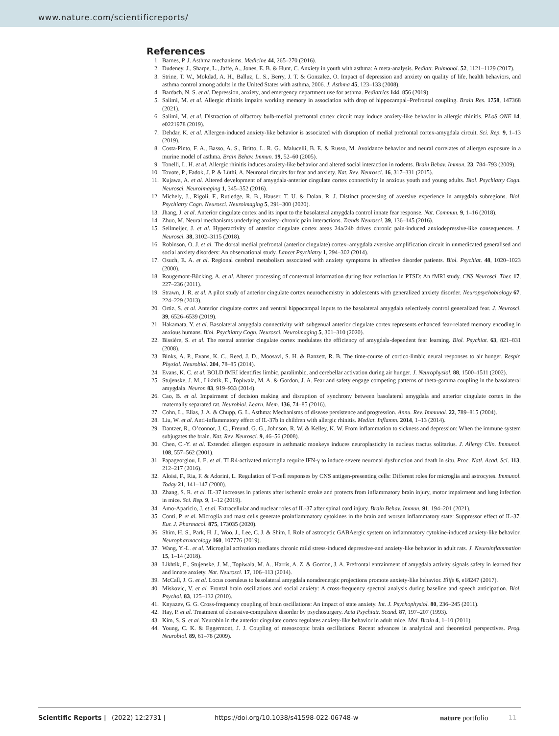www.nature.com/scientificreports/
References
1. Barnes, P. J. Asthma mechanisms. Medicine 44, 265–270 (2016).
2. Dudeney, J., Sharpe, L., Jaffe, A., Jones, E. B. & Hunt, C. Anxiety in youth with asthma: A meta-analysis. Pediatr. Pulmonol. 52, 1121–1129 (2017).
3. Strine, T. W., Mokdad, A. H., Balluz, L. S., Berry, J. T. & Gonzalez, O. Impact of depression and anxiety on quality of life, health behaviors, and asthma control among adults in the United States with asthma, 2006. J. Asthma 45, 123–133 (2008).
4. Bardach, N. S. et al. Depression, anxiety, and emergency department use for asthma. Pediatrics 144, 856 (2019).
5. Salimi, M. et al. Allergic rhinitis impairs working memory in association with drop of hippocampal–Prefrontal coupling. Brain Res. 1758, 147368 (2021).
6. Salimi, M. et al. Distraction of olfactory bulb-medial prefrontal cortex circuit may induce anxiety-like behavior in allergic rhinitis. PLoS ONE 14, e0221978 (2019).
7. Dehdar, K. et al. Allergen-induced anxiety-like behavior is associated with disruption of medial prefrontal cortex-amygdala circuit. Sci. Rep. 9, 1–13 (2019).
8. Costa-Pinto, F. A., Basso, A. S., Britto, L. R. G., Malucelli, B. E. & Russo, M. Avoidance behavior and neural correlates of allergen exposure in a murine model of asthma. Brain Behav. Immun. 19, 52–60 (2005).
9. Tonelli, L. H. et al. Allergic rhinitis induces anxiety-like behavior and altered social interaction in rodents. Brain Behav. Immun. 23, 784–793 (2009).
10. Tovote, P., Fadok, J. P. & Lüthi, A. Neuronal circuits for fear and anxiety. Nat. Rev. Neurosci. 16, 317–331 (2015).
11. Kujawa, A. et al. Altered development of amygdala-anterior cingulate cortex connectivity in anxious youth and young adults. Biol. Psychiatry Cogn. Neurosci. Neuroimaging 1, 345–352 (2016).
12. Michely, J., Rigoli, F., Rutledge, R. B., Hauser, T. U. & Dolan, R. J. Distinct processing of aversive experience in amygdala subregions. Biol. Psychiatry Cogn. Neurosci. Neuroimaging 5, 291–300 (2020).
13. Jhang, J. et al. Anterior cingulate cortex and its input to the basolateral amygdala control innate fear response. Nat. Commun. 9, 1–16 (2018).
14. Zhuo, M. Neural mechanisms underlying anxiety–chronic pain interactions. Trends Neurosci. 39, 136–145 (2016).
15. Sellmeijer, J. et al. Hyperactivity of anterior cingulate cortex areas 24a/24b drives chronic pain-induced anxiodepressive-like consequences. J. Neurosci. 38, 3102–3115 (2018).
16. Robinson, O. J. et al. The dorsal medial prefrontal (anterior cingulate) cortex–amygdala aversive amplification circuit in unmedicated generalised and social anxiety disorders: An observational study. Lancet Psychiatry 1, 294–302 (2014).
17. Osuch, E. A. et al. Regional cerebral metabolism associated with anxiety symptoms in affective disorder patients. Biol. Psychiat. 48, 1020–1023 (2000).
18. Rougemont-Bücking, A. et al. Altered processing of contextual information during fear extinction in PTSD: An fMRI study. CNS Neurosci. Ther. 17, 227–236 (2011).
19. Strawn, J. R. et al. A pilot study of anterior cingulate cortex neurochemistry in adolescents with generalized anxiety disorder. Neuropsychobiology 67, 224–229 (2013).
20. Ortiz, S. et al. Anterior cingulate cortex and ventral hippocampal inputs to the basolateral amygdala selectively control generalized fear. J. Neurosci. 39, 6526–6539 (2019).
21. Hakamata, Y. et al. Basolateral amygdala connectivity with subgenual anterior cingulate cortex represents enhanced fear-related memory encoding in anxious humans. Biol. Psychiatry Cogn. Neurosci. Neuroimaging 5, 301–310 (2020).
22. Bissière, S. et al. The rostral anterior cingulate cortex modulates the efficiency of amygdala-dependent fear learning. Biol. Psychiat. 63, 821–831 (2008).
23. Binks, A. P., Evans, K. C., Reed, J. D., Moosavi, S. H. & Banzett, R. B. The time-course of cortico-limbic neural responses to air hunger. Respir. Physiol. Neurobiol. 204, 78–85 (2014).
24. Evans, K. C. et al. BOLD fMRI identifies limbic, paralimbic, and cerebellar activation during air hunger. J. Neurophysiol. 88, 1500–1511 (2002).
25. Stujenske, J. M., Likhtik, E., Topiwala, M. A. & Gordon, J. A. Fear and safety engage competing patterns of theta-gamma coupling in the basolateral amygdala. Neuron 83, 919–933 (2014).
26. Cao, B. et al. Impairment of decision making and disruption of synchrony between basolateral amygdala and anterior cingulate cortex in the maternally separated rat. Neurobiol. Learn. Mem. 136, 74–85 (2016).
27. Cohn, L., Elias, J. A. & Chupp, G. L. Asthma: Mechanisms of disease persistence and progression. Annu. Rev. Immunol. 22, 789–815 (2004).
28. Liu, W. et al. Anti-inflammatory effect of IL-37b in children with allergic rhinitis. Mediat. Inflamm. 2014, 1–13 (2014).
29. Dantzer, R., O’connor, J. C., Freund, G. G., Johnson, R. W. & Kelley, K. W. From inflammation to sickness and depression: When the immune system subjugates the brain. Nat. Rev. Neurosci. 9, 46–56 (2008).
30. Chen, C.-Y. et al. Extended allergen exposure in asthmatic monkeys induces neuroplasticity in nucleus tractus solitarius. J. Allergy Clin. Immunol. 108, 557–562 (2001).
31. Papageorgiou, I. E. et al. TLR4-activated microglia require IFN-γ to induce severe neuronal dysfunction and death in situ. Proc. Natl. Acad. Sci. 113, 212–217 (2016).
32. Aloisi, F., Ria, F. & Adorini, L. Regulation of T-cell responses by CNS antigen-presenting cells: Different roles for microglia and astrocytes. Immunol. Today 21, 141–147 (2000).
33. Zhang, S. R. et al. IL-37 increases in patients after ischemic stroke and protects from inflammatory brain injury, motor impairment and lung infection in mice. Sci. Rep. 9, 1–12 (2019).
34. Amo-Aparicio, J. et al. Extracellular and nuclear roles of IL-37 after spinal cord injury. Brain Behav. Immun. 91, 194–201 (2021).
35. Conti, P. et al. Microglia and mast cells generate proinflammatory cytokines in the brain and worsen inflammatory state: Suppressor effect of IL-37. Eur. J. Pharmacol. 875, 173035 (2020).
36. Shim, H. S., Park, H. J., Woo, J., Lee, C. J. & Shim, I. Role of astrocytic GABAergic system on inflammatory cytokine-induced anxiety-like behavior. Neuropharmacology 160, 107776 (2019).
37. Wang, Y.-L. et al. Microglial activation mediates chronic mild stress-induced depressive-and anxiety-like behavior in adult rats. J. Neuroinflammation 15, 1–14 (2018).
38. Likhtik, E., Stujenske, J. M., Topiwala, M. A., Harris, A. Z. & Gordon, J. A. Prefrontal entrainment of amygdala activity signals safety in learned fear and innate anxiety. Nat. Neurosci. 17, 106–113 (2014).
39. McCall, J. G. et al. Locus coeruleus to basolateral amygdala noradrenergic projections promote anxiety-like behavior. Elife 6, e18247 (2017).
40. Miskovic, V. et al. Frontal brain oscillations and social anxiety: A cross-frequency spectral analysis during baseline and speech anticipation. Biol. Psychol. 83, 125–132 (2010).
41. Knyazev, G. G. Cross-frequency coupling of brain oscillations: An impact of state anxiety. Int. J. Psychophysiol. 80, 236–245 (2011).
42. Hay, P. et al. Treatment of obsessive-compulsive disorder by psychosurgery. Acta Psychiatr. Scand. 87, 197–207 (1993).
43. Kim, S. S. et al. Neurabin in the anterior cingulate cortex regulates anxiety-like behavior in adult mice. Mol. Brain 4, 1–10 (2011).
44. Young, C. K. & Eggermont, J. J. Coupling of mesoscopic brain oscillations: Recent advances in analytical and theoretical perspectives. Prog. Neurobiol. 89, 61–78 (2009).
Scientific Reports | (2022) 12:2731 | https://doi.org/10.1038/s41598-022-06748-w nature portfolio 11